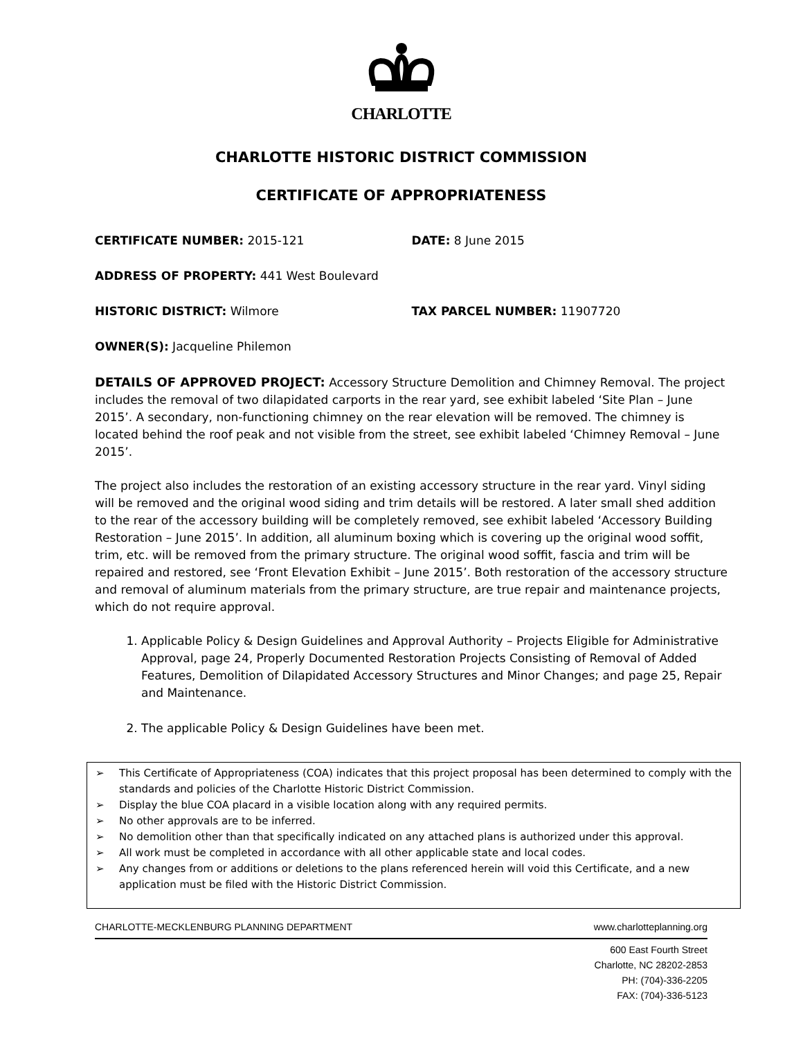CHARLOTTE
CHARLOTTE HISTORIC DISTRICT COMMISSION
CERTIFICATE OF APPROPRIATENESS
CERTIFICATE NUMBER: 2015-121 DATE: 8 June 2015
ADDRESS OF PROPERTY: 441 West Boulevard
HISTORIC DISTRICT: Wilmore TAX PARCEL NUMBER: 11907720
OWNER(S): Jacqueline Philemon
DETAILS OF APPROVED PROJECT: Accessory Structure Demolition and Chimney Removal. The project includes the removal of two dilapidated carports in the rear yard, see exhibit labeled ‘Site Plan – June 2015’. A secondary, non-functioning chimney on the rear elevation will be removed. The chimney is located behind the roof peak and not visible from the street, see exhibit labeled ‘Chimney Removal – June 2015’.
The project also includes the restoration of an existing accessory structure in the rear yard. Vinyl siding will be removed and the original wood siding and trim details will be restored. A later small shed addition to the rear of the accessory building will be completely removed, see exhibit labeled ‘Accessory Building Restoration – June 2015’. In addition, all aluminum boxing which is covering up the original wood soffit, trim, etc. will be removed from the primary structure. The original wood soffit, fascia and trim will be repaired and restored, see ‘Front Elevation Exhibit – June 2015’. Both restoration of the accessory structure and removal of aluminum materials from the primary structure, are true repair and maintenance projects, which do not require approval.
1. Applicable Policy & Design Guidelines and Approval Authority – Projects Eligible for Administrative Approval, page 24, Properly Documented Restoration Projects Consisting of Removal of Added Features, Demolition of Dilapidated Accessory Structures and Minor Changes; and page 25, Repair and Maintenance.
2. The applicable Policy & Design Guidelines have been met.
➢ This Certificate of Appropriateness (COA) indicates that this project proposal has been determined to comply with the standards and policies of the Charlotte Historic District Commission.
➢ Display the blue COA placard in a visible location along with any required permits.
➢ No other approvals are to be inferred.
➢ No demolition other than that specifically indicated on any attached plans is authorized under this approval.
➢ All work must be completed in accordance with all other applicable state and local codes.
➢ Any changes from or additions or deletions to the plans referenced herein will void this Certificate, and a new application must be filed with the Historic District Commission.
CHARLOTTE-MECKLENBURG PLANNING DEPARTMENT www.charlotteplanning.org
600 East Fourth Street
Charlotte, NC 28202-2853
PH: (704)-336-2205
FAX: (704)-336-5123